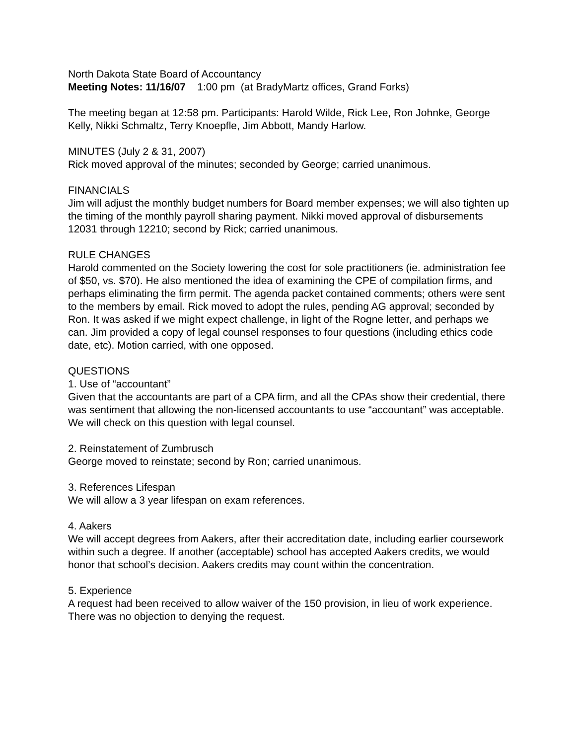North Dakota State Board of Accountancy
Meeting Notes: 11/16/07 1:00 pm (at BradyMartz offices, Grand Forks)
The meeting began at 12:58 pm. Participants: Harold Wilde, Rick Lee, Ron Johnke, George Kelly, Nikki Schmaltz, Terry Knoepfle, Jim Abbott, Mandy Harlow.
MINUTES (July 2 & 31, 2007)
Rick moved approval of the minutes; seconded by George; carried unanimous.
FINANCIALS
Jim will adjust the monthly budget numbers for Board member expenses; we will also tighten up the timing of the monthly payroll sharing payment. Nikki moved approval of disbursements 12031 through 12210; second by Rick; carried unanimous.
RULE CHANGES
Harold commented on the Society lowering the cost for sole practitioners (ie. administration fee of $50, vs. $70). He also mentioned the idea of examining the CPE of compilation firms, and perhaps eliminating the firm permit. The agenda packet contained comments; others were sent to the members by email. Rick moved to adopt the rules, pending AG approval; seconded by Ron. It was asked if we might expect challenge, in light of the Rogne letter, and perhaps we can. Jim provided a copy of legal counsel responses to four questions (including ethics code date, etc). Motion carried, with one opposed.
QUESTIONS
1. Use of “accountant”
Given that the accountants are part of a CPA firm, and all the CPAs show their credential, there was sentiment that allowing the non-licensed accountants to use “accountant” was acceptable. We will check on this question with legal counsel.
2. Reinstatement of Zumbrusch
George moved to reinstate; second by Ron; carried unanimous.
3. References Lifespan
We will allow a 3 year lifespan on exam references.
4. Aakers
We will accept degrees from Aakers, after their accreditation date, including earlier coursework within such a degree. If another (acceptable) school has accepted Aakers credits, we would honor that school’s decision. Aakers credits may count within the concentration.
5. Experience
A request had been received to allow waiver of the 150 provision, in lieu of work experience. There was no objection to denying the request.